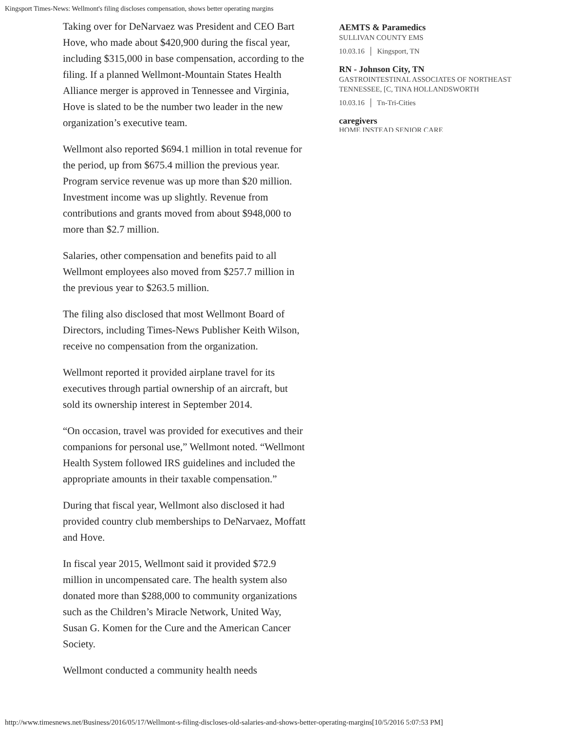Kingsport Times-News: Wellmont's filing discloses compensation, shows better operating margins
Taking over for DeNarvaez was President and CEO Bart Hove, who made about $420,900 during the fiscal year, including $315,000 in base compensation, according to the filing. If a planned Wellmont-Mountain States Health Alliance merger is approved in Tennessee and Virginia, Hove is slated to be the number two leader in the new organization’s executive team.
Wellmont also reported $694.1 million in total revenue for the period, up from $675.4 million the previous year. Program service revenue was up more than $20 million. Investment income was up slightly. Revenue from contributions and grants moved from about $948,000 to more than $2.7 million.
Salaries, other compensation and benefits paid to all Wellmont employees also moved from $257.7 million in the previous year to $263.5 million.
The filing also disclosed that most Wellmont Board of Directors, including Times-News Publisher Keith Wilson, receive no compensation from the organization.
Wellmont reported it provided airplane travel for its executives through partial ownership of an aircraft, but sold its ownership interest in September 2014.
“On occasion, travel was provided for executives and their companions for personal use,” Wellmont noted. “Wellmont Health System followed IRS guidelines and included the appropriate amounts in their taxable compensation.”
During that fiscal year, Wellmont also disclosed it had provided country club memberships to DeNarvaez, Moffatt and Hove.
In fiscal year 2015, Wellmont said it provided $72.9 million in uncompensated care. The health system also donated more than $288,000 to community organizations such as the Children’s Miracle Network, United Way, Susan G. Komen for the Cure and the American Cancer Society.
Wellmont conducted a community health needs
AEMTS & Paramedics
SULLIVAN COUNTY EMS
10.03.16 │ Kingsport, TN
RN - Johnson City, TN
GASTROINTESTINAL ASSOCIATES OF NORTHEAST TENNESSEE, [C, TINA HOLLANDSWORTH
10.03.16 │ Tn-Tri-Cities
caregivers
HOME INSTEAD SENIOR CARE
http://www.timesnews.net/Business/2016/05/17/Wellmont-s-filing-discloses-old-salaries-and-shows-better-operating-margins[10/5/2016 5:07:53 PM]